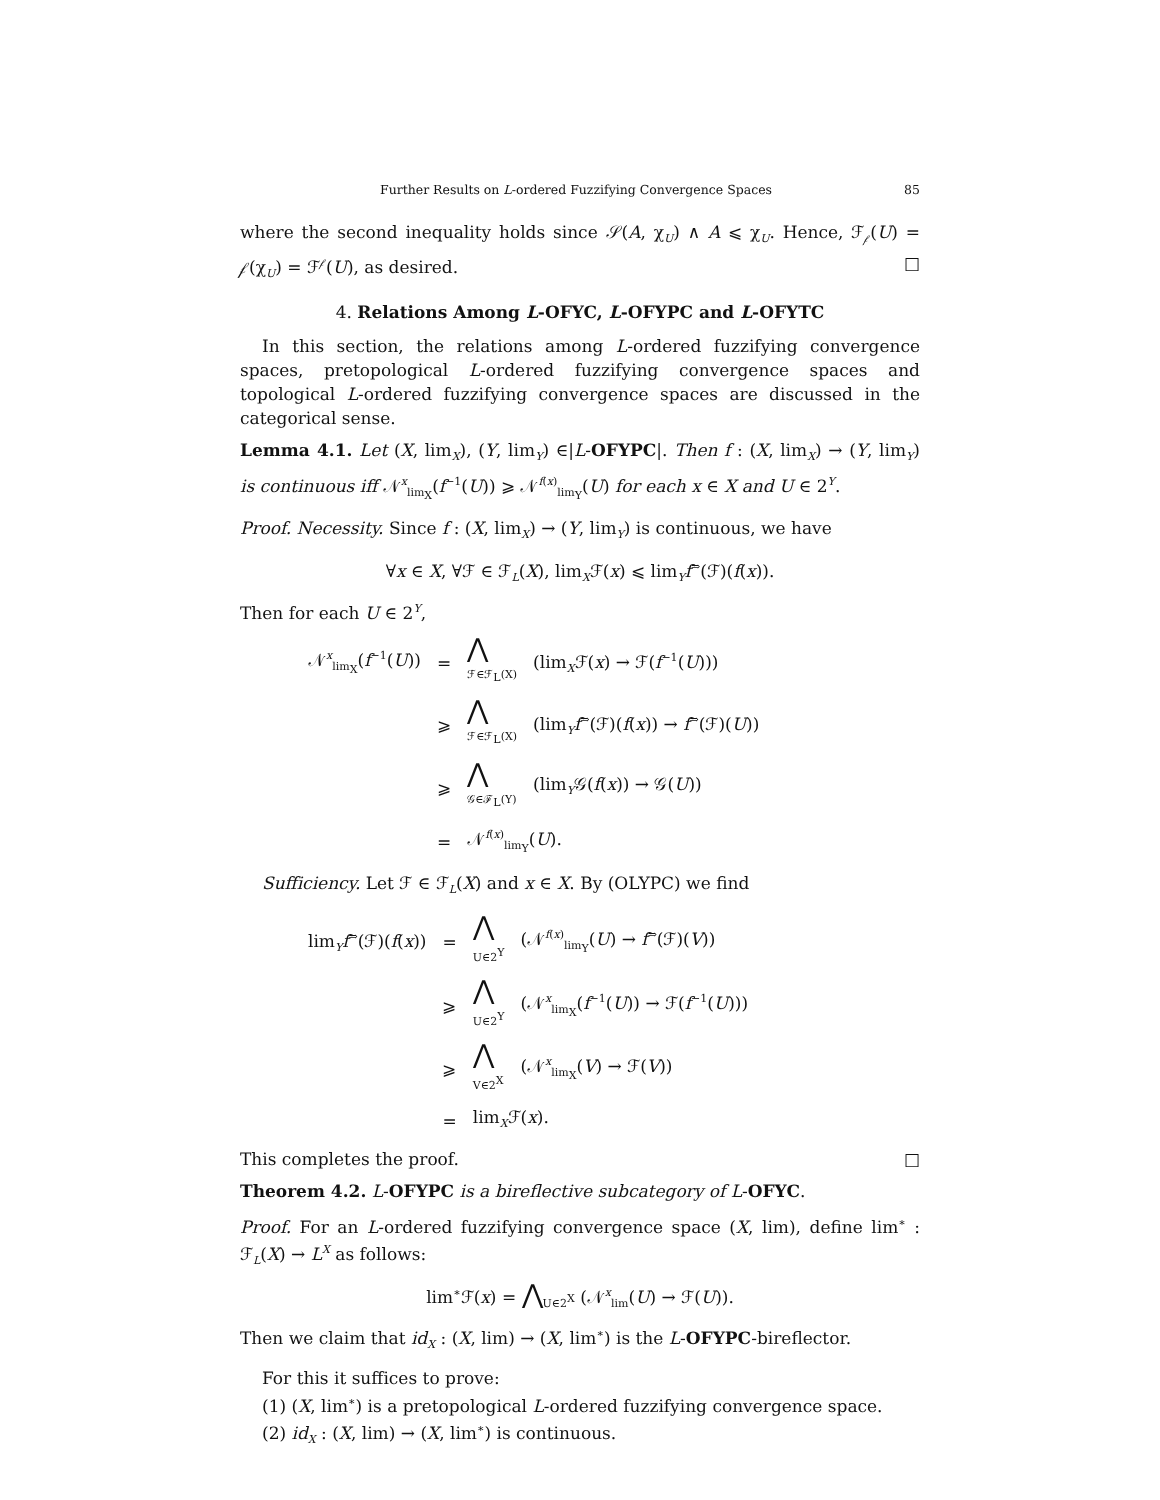Further Results on L-ordered Fuzzifying Convergence Spaces 85
where the second inequality holds since 𝒮(A, χ<sub>U</sub>) ∧ A ⩽ χ<sub>U</sub>. Hence, ℱ<sub>𝒻</sub>(U) = 𝒻(χ<sub>U</sub>) = ℱ<sup>𝒻</sup>(U), as desired. □
4. Relations Among L-OFYC, L-OFYPC and L-OFYTC
In this section, the relations among L-ordered fuzzifying convergence spaces, pretopological L-ordered fuzzifying convergence spaces and topological L-ordered fuzzifying convergence spaces are discussed in the categorical sense.
Lemma 4.1. Let (X, lim<sub>X</sub>), (Y, lim<sub>Y</sub>) ∈|L-OFYPC|. Then f : (X, lim<sub>X</sub>) → (Y, lim<sub>Y</sub>) is continuous iff 𝒩<sup>x</sup><sub>lim<sub>X</sub></sub>(f<sup>−1</sup>(U)) ⩾ 𝒩<sup>f(x)</sup><sub>lim<sub>Y</sub></sub>(U) for each x ∈ X and U ∈ 2<sup>Y</sup>.
Proof. Necessity. Since f : (X, lim<sub>X</sub>) → (Y, lim<sub>Y</sub>) is continuous, we have
∀x ∈ X, ∀ℱ ∈ ℱ<sub>L</sub>(X), lim<sub>X</sub>ℱ(x) ⩽ lim<sub>Y</sub>f<sup>⇒</sup>(ℱ)(f(x)).
Then for each U ∈ 2<sup>Y</sup>,
| 𝒩<sup>x</sup><sub>lim<sub>X</sub></sub>( f<sup>−1</sup>( U )) | = | ⋀ ℱ∈ℱ<sub>L</sub>(X) | (lim<sub>X</sub>ℱ( x ) → ℱ( f<sup>−1</sup>( U ))) |
| | ⩾ | ⋀ ℱ∈ℱ<sub>L</sub>(X) | (lim<sub>Y</sub> f<sup>⇒</sup>(ℱ)( f ( x )) → f<sup>⇒</sup>(ℱ)( U )) |
| | ⩾ | ⋀ 𝒢∈ℱ<sub>L</sub>(Y) | (lim<sub>Y</sub>𝒢( f ( x )) → 𝒢( U )) |
| | = | 𝒩<sup>f(x)</sup><sub>lim<sub>Y</sub></sub>( U ). | |
Sufficiency. Let ℱ ∈ ℱ<sub>L</sub>(X) and x ∈ X. By (OLYPC) we find
| lim<sub>Y</sub> f<sup>⇒</sup>(ℱ)( f ( x )) | = | ⋀ U∈2<sup>Y</sup> | (𝒩<sup>f(x)</sup><sub>lim<sub>Y</sub></sub>( U ) → f<sup>⇒</sup>(ℱ)( V )) |
| | ⩾ | ⋀ U∈2<sup>Y</sup> | (𝒩<sup>x</sup><sub>lim<sub>X</sub></sub>( f<sup>−1</sup>( U )) → ℱ( f<sup>−1</sup>( U ))) |
| | ⩾ | ⋀ V∈2<sup>X</sup> | (𝒩<sup>x</sup><sub>lim<sub>X</sub></sub>( V ) → ℱ( V )) |
| | = | lim<sub>X</sub>ℱ( x ). | |
This completes the proof. □
Theorem 4.2. L-OFYPC is a bireflective subcategory of L-OFYC.
Proof. For an L-ordered fuzzifying convergence space (X, lim), define lim<sup>∗</sup> : ℱ<sub>L</sub>(X) → L<sup>X</sup> as follows:
lim<sup>∗</sup>ℱ(x) = ⋀<sub>U∈2<sup>X</sup></sub> (𝒩<sup>x</sup><sub>lim</sub>(U) → ℱ(U)).
Then we claim that id<sub>X</sub> : (X, lim) → (X, lim<sup>∗</sup>) is the L-OFYPC-bireflector.
For this it suffices to prove:
(1) (X, lim<sup>∗</sup>) is a pretopological L-ordered fuzzifying convergence space.
(2) id<sub>X</sub> : (X, lim) → (X, lim<sup>∗</sup>) is continuous.